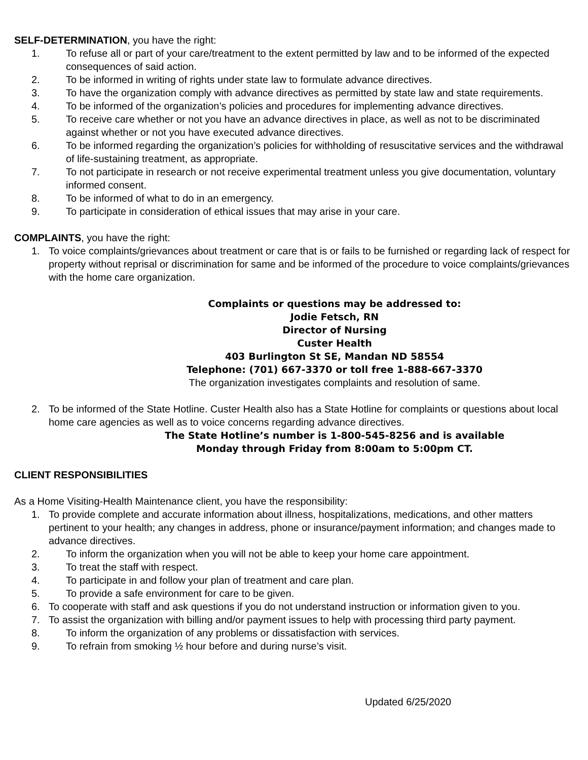SELF-DETERMINATION, you have the right:
1. To refuse all or part of your care/treatment to the extent permitted by law and to be informed of the expected consequences of said action.
2. To be informed in writing of rights under state law to formulate advance directives.
3. To have the organization comply with advance directives as permitted by state law and state requirements.
4. To be informed of the organization’s policies and procedures for implementing advance directives.
5. To receive care whether or not you have an advance directives in place, as well as not to be discriminated against whether or not you have executed advance directives.
6. To be informed regarding the organization’s policies for withholding of resuscitative services and the withdrawal of life-sustaining treatment, as appropriate.
7. To not participate in research or not receive experimental treatment unless you give documentation, voluntary informed consent.
8. To be informed of what to do in an emergency.
9. To participate in consideration of ethical issues that may arise in your care.
COMPLAINTS, you have the right:
1. To voice complaints/grievances about treatment or care that is or fails to be furnished or regarding lack of respect for property without reprisal or discrimination for same and be informed of the procedure to voice complaints/grievances with the home care organization.
Complaints or questions may be addressed to:
Jodie Fetsch, RN
Director of Nursing
Custer Health
403 Burlington St SE, Mandan ND 58554
Telephone: (701) 667-3370 or toll free 1-888-667-3370
The organization investigates complaints and resolution of same.
2. To be informed of the State Hotline. Custer Health also has a State Hotline for complaints or questions about local home care agencies as well as to voice concerns regarding advance directives.
The State Hotline’s number is 1-800-545-8256 and is available
Monday through Friday from 8:00am to 5:00pm CT.
CLIENT RESPONSIBILITIES
As a Home Visiting-Health Maintenance client, you have the responsibility:
1. To provide complete and accurate information about illness, hospitalizations, medications, and other matters pertinent to your health; any changes in address, phone or insurance/payment information; and changes made to advance directives.
2. To inform the organization when you will not be able to keep your home care appointment.
3. To treat the staff with respect.
4. To participate in and follow your plan of treatment and care plan.
5. To provide a safe environment for care to be given.
6. To cooperate with staff and ask questions if you do not understand instruction or information given to you.
7. To assist the organization with billing and/or payment issues to help with processing third party payment.
8. To inform the organization of any problems or dissatisfaction with services.
9. To refrain from smoking ½ hour before and during nurse’s visit.
Updated 6/25/2020